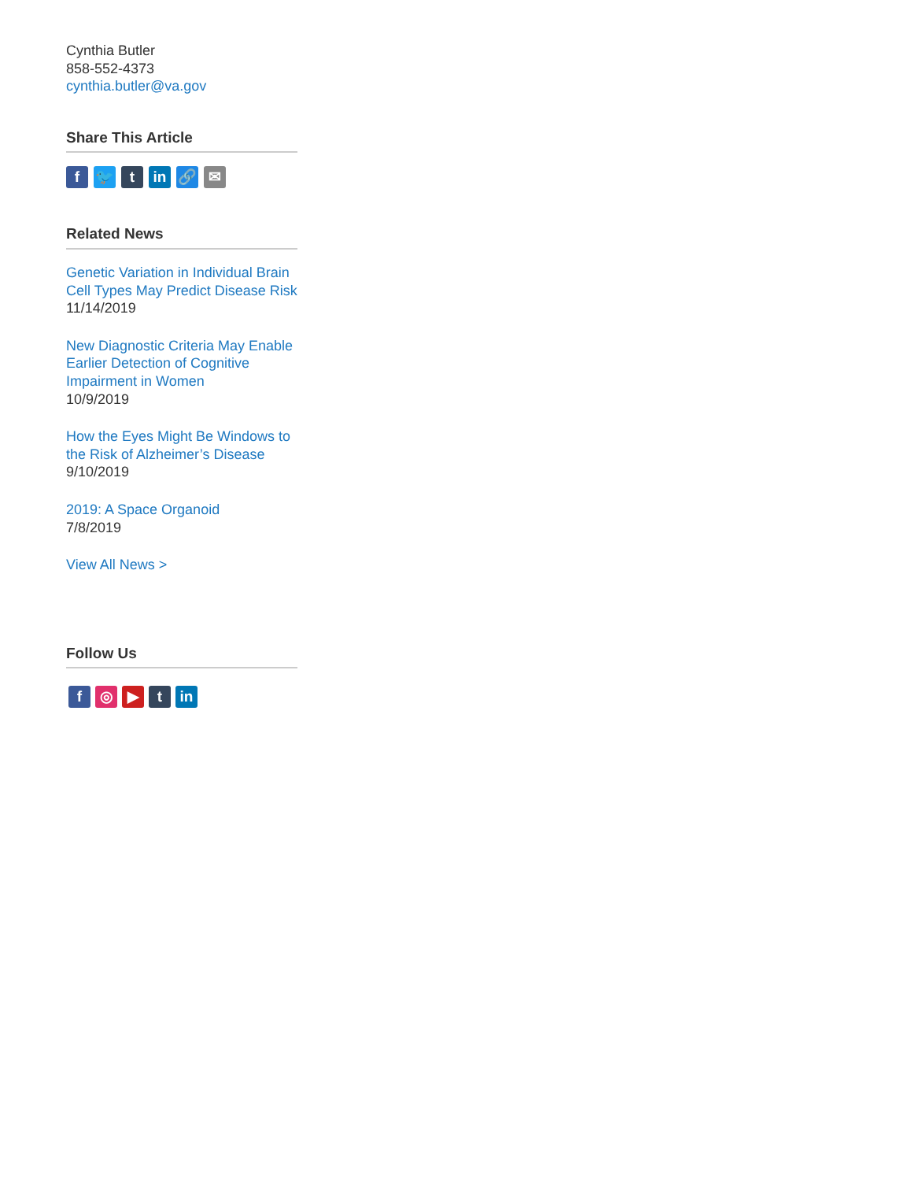Cynthia Butler
858-552-4373
cynthia.butler@va.gov
Share This Article
f 🐦 t in 🔗 ✉
Related News
Genetic Variation in Individual Brain Cell Types May Predict Disease Risk
11/14/2019
New Diagnostic Criteria May Enable Earlier Detection of Cognitive Impairment in Women
10/9/2019
How the Eyes Might Be Windows to the Risk of Alzheimer’s Disease
9/10/2019
2019: A Space Organoid
7/8/2019
View All News >
Follow Us
f ◎ ▶ t in